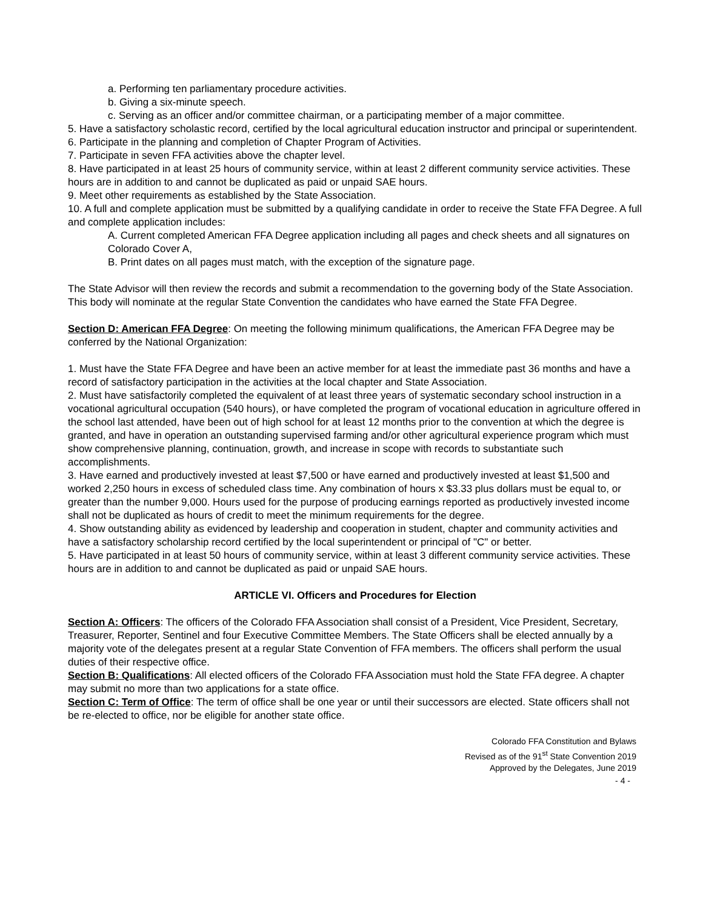a. Performing ten parliamentary procedure activities.
b. Giving a six-minute speech.
c. Serving as an officer and/or committee chairman, or a participating member of a major committee.
5. Have a satisfactory scholastic record, certified by the local agricultural education instructor and principal or superintendent.
6. Participate in the planning and completion of Chapter Program of Activities.
7. Participate in seven FFA activities above the chapter level.
8. Have participated in at least 25 hours of community service, within at least 2 different community service activities. These hours are in addition to and cannot be duplicated as paid or unpaid SAE hours.
9. Meet other requirements as established by the State Association.
10. A full and complete application must be submitted by a qualifying candidate in order to receive the State FFA Degree. A full and complete application includes:
A. Current completed American FFA Degree application including all pages and check sheets and all signatures on Colorado Cover A,
B. Print dates on all pages must match, with the exception of the signature page.
The State Advisor will then review the records and submit a recommendation to the governing body of the State Association. This body will nominate at the regular State Convention the candidates who have earned the State FFA Degree.
Section D: American FFA Degree: On meeting the following minimum qualifications, the American FFA Degree may be conferred by the National Organization:
1. Must have the State FFA Degree and have been an active member for at least the immediate past 36 months and have a record of satisfactory participation in the activities at the local chapter and State Association.
2. Must have satisfactorily completed the equivalent of at least three years of systematic secondary school instruction in a vocational agricultural occupation (540 hours), or have completed the program of vocational education in agriculture offered in the school last attended, have been out of high school for at least 12 months prior to the convention at which the degree is granted, and have in operation an outstanding supervised farming and/or other agricultural experience program which must show comprehensive planning, continuation, growth, and increase in scope with records to substantiate such accomplishments.
3. Have earned and productively invested at least $7,500 or have earned and productively invested at least $1,500 and worked 2,250 hours in excess of scheduled class time. Any combination of hours x $3.33 plus dollars must be equal to, or greater than the number 9,000. Hours used for the purpose of producing earnings reported as productively invested income shall not be duplicated as hours of credit to meet the minimum requirements for the degree.
4. Show outstanding ability as evidenced by leadership and cooperation in student, chapter and community activities and have a satisfactory scholarship record certified by the local superintendent or principal of "C" or better.
5. Have participated in at least 50 hours of community service, within at least 3 different community service activities. These hours are in addition to and cannot be duplicated as paid or unpaid SAE hours.
ARTICLE VI. Officers and Procedures for Election
Section A: Officers: The officers of the Colorado FFA Association shall consist of a President, Vice President, Secretary, Treasurer, Reporter, Sentinel and four Executive Committee Members. The State Officers shall be elected annually by a majority vote of the delegates present at a regular State Convention of FFA members. The officers shall perform the usual duties of their respective office.
Section B: Qualifications: All elected officers of the Colorado FFA Association must hold the State FFA degree. A chapter may submit no more than two applications for a state office.
Section C: Term of Office: The term of office shall be one year or until their successors are elected. State officers shall not be re-elected to office, nor be eligible for another state office.
Colorado FFA Constitution and Bylaws
Revised as of the 91<sup>st</sup> State Convention 2019
Approved by the Delegates, June 2019
- 4 -